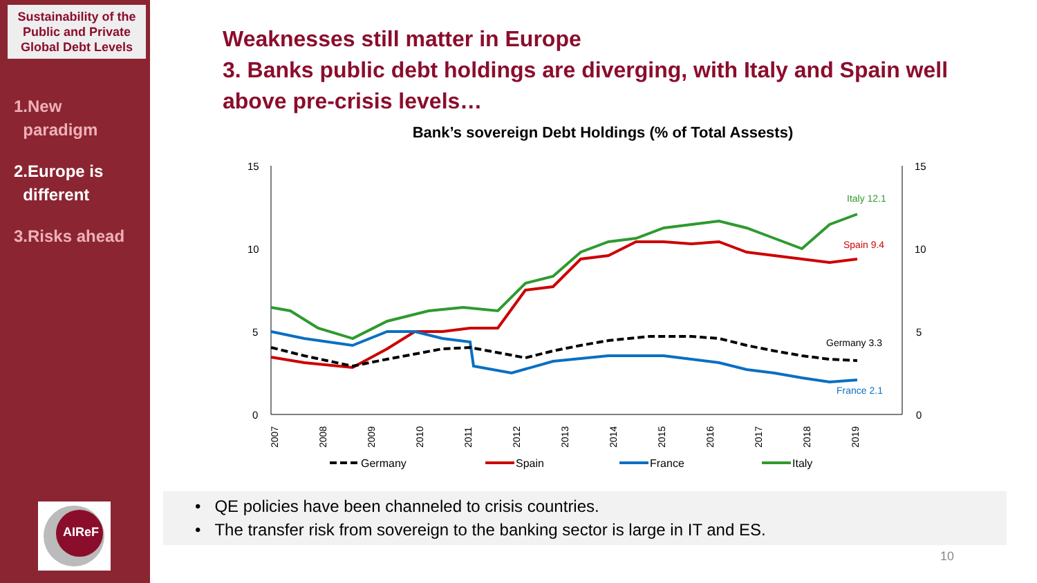Sustainability of the Public and Private Global Debt Levels
1.New
paradigm
2.Europe is
different
3.Risks ahead
AIReF
Weaknesses still matter in Europe
3. Banks public debt holdings are diverging, with Italy and Spain well above pre-crisis levels…
Bank’s sovereign Debt Holdings (% of Total Assests)
15
10
5
0
15
10
5
0
2007
2008
2009
2010
2011
2012
2013
2014
2015
2016
2017
2018
2019
Italy 12.1
Spain 9.4
Germany 3.3
France 2.1
Germany
Spain
France
Italy
• QE policies have been channeled to crisis countries.
• The transfer risk from sovereign to the banking sector is large in IT and ES.
10